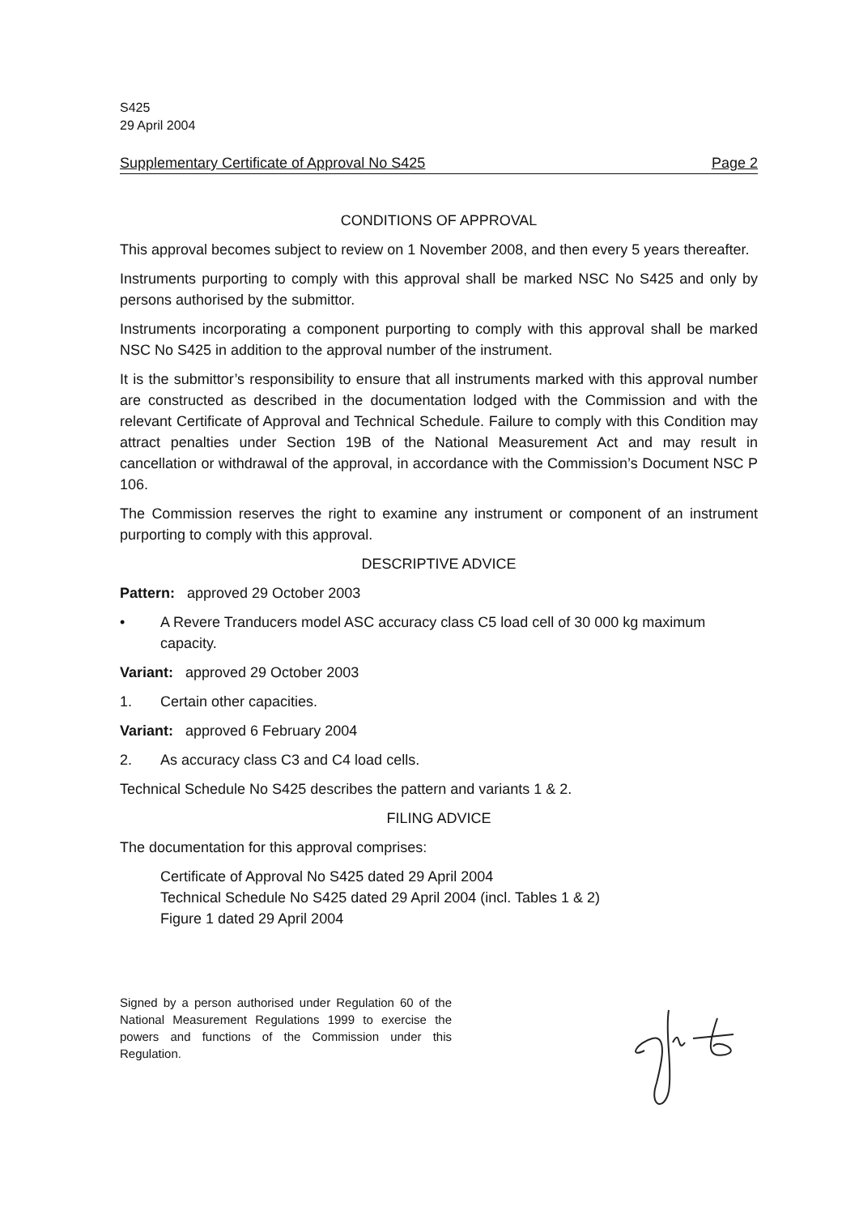S425
29 April 2004
Supplementary Certificate of Approval No S425 Page 2
CONDITIONS OF APPROVAL
This approval becomes subject to review on 1 November 2008, and then every 5 years thereafter.
Instruments purporting to comply with this approval shall be marked NSC No S425 and only by persons authorised by the submittor.
Instruments incorporating a component purporting to comply with this approval shall be marked NSC No S425 in addition to the approval number of the instrument.
It is the submittor’s responsibility to ensure that all instruments marked with this approval number are constructed as described in the documentation lodged with the Commission and with the relevant Certificate of Approval and Technical Schedule. Failure to comply with this Condition may attract penalties under Section 19B of the National Measurement Act and may result in cancellation or withdrawal of the approval, in accordance with the Commission’s Document NSC P 106.
The Commission reserves the right to examine any instrument or component of an instrument purporting to comply with this approval.
DESCRIPTIVE ADVICE
Pattern: approved 29 October 2003
• A Revere Tranducers model ASC accuracy class C5 load cell of 30 000 kg maximum capacity.
Variant: approved 29 October 2003
1. Certain other capacities.
Variant: approved 6 February 2004
2. As accuracy class C3 and C4 load cells.
Technical Schedule No S425 describes the pattern and variants 1 & 2.
FILING ADVICE
The documentation for this approval comprises:
Certificate of Approval No S425 dated 29 April 2004
Technical Schedule No S425 dated 29 April 2004 (incl. Tables 1 & 2)
Figure 1 dated 29 April 2004
Signed by a person authorised under Regulation 60 of the National Measurement Regulations 1999 to exercise the powers and functions of the Commission under this Regulation.